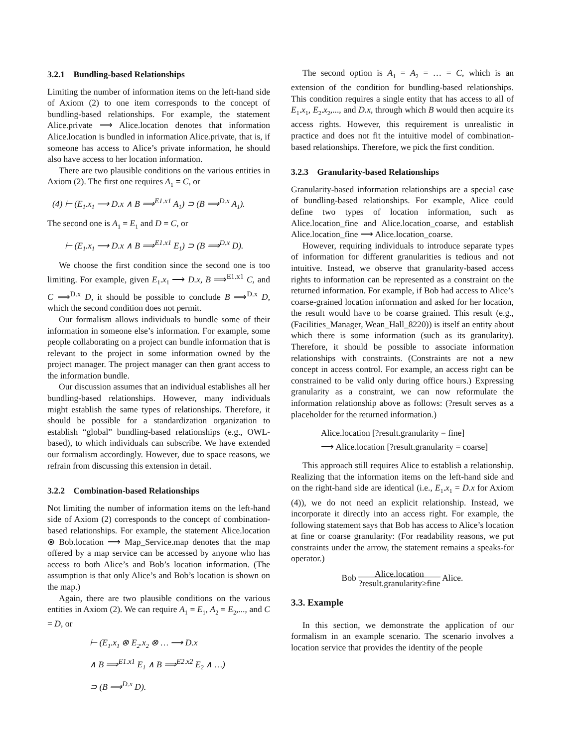3.2.1 Bundling-based Relationships
Limiting the number of information items on the left-hand side of Axiom (2) to one item corresponds to the concept of bundling-based relationships. For example, the statement Alice.private ⟶ Alice.location denotes that information Alice.location is bundled in information Alice.private, that is, if someone has access to Alice’s private information, he should also have access to her location information.
There are two plausible conditions on the various entities in Axiom (2). The first one requires A<sub>1</sub> = C, or
(4) ⊢ (E<sub>1</sub>.x<sub>1</sub> ⟶ D.x ∧ B ⟹<sup>E1.x1</sup> A<sub>1</sub>) ⊃ (B ⟹<sup>D.x</sup> A<sub>1</sub>).
The second one is A<sub>1</sub> = E<sub>1</sub> and D = C, or
⊢ (E<sub>1</sub>.x<sub>1</sub> ⟶ D.x ∧ B ⟹<sup>E1.x1</sup> E<sub>1</sub>) ⊃ (B ⟹<sup>D.x</sup> D).
We choose the first condition since the second one is too limiting. For example, given E<sub>1</sub>.x<sub>1</sub> ⟶ D.x, B ⟹<sup>E1.x1</sup> C, and C ⟹<sup>D.x</sup> D, it should be possible to conclude B ⟹<sup>D.x</sup> D, which the second condition does not permit.
Our formalism allows individuals to bundle some of their information in someone else’s information. For example, some people collaborating on a project can bundle information that is relevant to the project in some information owned by the project manager. The project manager can then grant access to the information bundle.
Our discussion assumes that an individual establishes all her bundling-based relationships. However, many individuals might establish the same types of relationships. Therefore, it should be possible for a standardization organization to establish “global” bundling-based relationships (e.g., OWL-based), to which individuals can subscribe. We have extended our formalism accordingly. However, due to space reasons, we refrain from discussing this extension in detail.
3.2.2 Combination-based Relationships
Not limiting the number of information items on the left-hand side of Axiom (2) corresponds to the concept of combination-based relationships. For example, the statement Alice.location ⊗ Bob.location ⟶ Map_Service.map denotes that the map offered by a map service can be accessed by anyone who has access to both Alice’s and Bob’s location information. (The assumption is that only Alice’s and Bob’s location is shown on the map.)
Again, there are two plausible conditions on the various entities in Axiom (2). We can require A<sub>1</sub> = E<sub>1</sub>, A<sub>2</sub> = E<sub>2</sub>,..., and C = D, or
⊢ (E<sub>1</sub>.x<sub>1</sub> ⊗ E<sub>2</sub>.x<sub>2</sub> ⊗ … ⟶ D.x
∧ B ⟹<sup>E1.x1</sup> E<sub>1</sub> ∧ B ⟹<sup>E2.x2</sup> E<sub>2</sub> ∧ …)
⊃ (B ⟹<sup>D.x</sup> D).
The second option is A<sub>1</sub> = A<sub>2</sub> = … = C, which is an extension of the condition for bundling-based relationships. This condition requires a single entity that has access to all of E<sub>1</sub>.x<sub>1</sub>, E<sub>2</sub>.x<sub>2</sub>,..., and D.x, through which B would then acquire its access rights. However, this requirement is unrealistic in practice and does not fit the intuitive model of combination-based relationships. Therefore, we pick the first condition.
3.2.3 Granularity-based Relationships
Granularity-based information relationships are a special case of bundling-based relationships. For example, Alice could define two types of location information, such as Alice.location_fine and Alice.location_coarse, and establish Alice.location_fine ⟶ Alice.location_coarse.
However, requiring individuals to introduce separate types of information for different granularities is tedious and not intuitive. Instead, we observe that granularity-based access rights to information can be represented as a constraint on the returned information. For example, if Bob had access to Alice’s coarse-grained location information and asked for her location, the result would have to be coarse grained. This result (e.g., (Facilities_Manager, Wean_Hall_8220)) is itself an entity about which there is some information (such as its granularity). Therefore, it should be possible to associate information relationships with constraints. (Constraints are not a new concept in access control. For example, an access right can be constrained to be valid only during office hours.) Expressing granularity as a constraint, we can now reformulate the information relationship above as follows: (?result serves as a placeholder for the returned information.)
Alice.location [?result.granularity = fine]
⟶ Alice.location [?result.granularity = coarse]
This approach still requires Alice to establish a relationship. Realizing that the information items on the left-hand side and on the right-hand side are identical (i.e., E<sub>1</sub>.x<sub>1</sub> = D.x for Axiom (4)), we do not need an explicit relationship. Instead, we incorporate it directly into an access right. For example, the following statement says that Bob has access to Alice’s location at fine or coarse granularity: (For readability reasons, we put constraints under the arrow, the statement remains a speaks-for operator.)
Bob Alice.location
?result.granularity≥fine Alice.
3.3. Example
In this section, we demonstrate the application of our formalism in an example scenario. The scenario involves a location service that provides the identity of the people